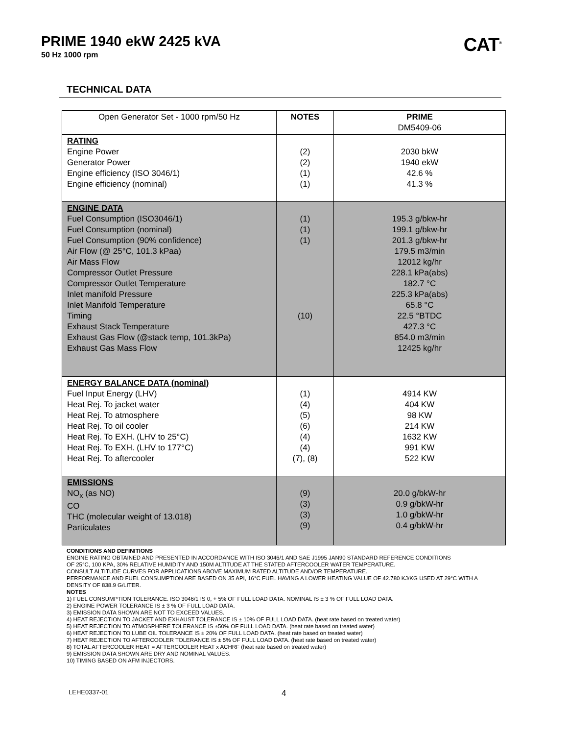PRIME 1940 ekW 2425 kVA
50 Hz 1000 rpm
CAT<sup>®</sup>
TECHNICAL DATA
| Open Generator Set - 1000 rpm/50 Hz | NOTES | PRIME DM5409-06 |
| --- | --- | --- |
| RATING Engine Power Generator Power Engine efficiency (ISO 3046/1) Engine efficiency (nominal) | (2) (2) (1) (1) | 2030 bkW 1940 ekW 42.6 % 41.3 % |
| ENGINE DATA Fuel Consumption (ISO3046/1) Fuel Consumption (nominal) Fuel Consumption (90% confidence) Air Flow (@ 25°C, 101.3 kPaa) Air Mass Flow Compressor Outlet Pressure Compressor Outlet Temperature Inlet manifold Pressure Inlet Manifold Temperature Timing Exhaust Stack Temperature Exhaust Gas Flow (@stack temp, 101.3kPa) Exhaust Gas Mass Flow | (1) (1) (1) (10) | 195.3 g/bkw-hr 199.1 g/bkw-hr 201.3 g/bkw-hr 179.5 m3/min 12012 kg/hr 228.1 kPa(abs) 182.7 °C 225.3 kPa(abs) 65.8 °C 22.5 °BTDC 427.3 °C 854.0 m3/min 12425 kg/hr |
| ENERGY BALANCE DATA (nominal) Fuel Input Energy (LHV) Heat Rej. To jacket water Heat Rej. To atmosphere Heat Rej. To oil cooler Heat Rej. To EXH. (LHV to 25°C) Heat Rej. To EXH. (LHV to 177°C) Heat Rej. To aftercooler | (1) (4) (5) (6) (4) (4) (7), (8) | 4914 KW 404 KW 98 KW 214 KW 1632 KW 991 KW 522 KW |
| EMISSIONS NO<sub>x</sub> (as NO) CO THC (molecular weight of 13.018) Particulates | (9) (3) (3) (9) | 20.0 g/bkW-hr 0.9 g/bkW-hr 1.0 g/bkW-hr 0.4 g/bkW-hr |
CONDITIONS AND DEFINITIONS
ENGINE RATING OBTAINED AND PRESENTED IN ACCORDANCE WITH ISO 3046/1 AND SAE J1995 JAN90 STANDARD REFERENCE CONDITIONS
OF 25°C, 100 KPA, 30% RELATIVE HUMIDITY AND 150M ALTITUDE AT THE STATED AFTERCOOLER WATER TEMPERATURE.
CONSULT ALTITUDE CURVES FOR APPLICATIONS ABOVE MAXIMUM RATED ALTITUDE AND/OR TEMPERATURE.
PERFORMANCE AND FUEL CONSUMPTION ARE BASED ON 35 API, 16°C FUEL HAVING A LOWER HEATING VALUE OF 42.780 KJ/KG USED AT 29°C WITH A DENSITY OF 838.9 G/LITER.
NOTES
1) FUEL CONSUMPTION TOLERANCE. ISO 3046/1 IS 0, + 5% OF FULL LOAD DATA. NOMINAL IS ± 3 % OF FULL LOAD DATA.
2) ENGINE POWER TOLERANCE IS ± 3 % OF FULL LOAD DATA.
3) EMISSION DATA SHOWN ARE NOT TO EXCEED VALUES.
4) HEAT REJECTION TO JACKET AND EXHAUST TOLERANCE IS ± 10% OF FULL LOAD DATA. (heat rate based on treated water)
5) HEAT REJECTION TO ATMOSPHERE TOLERANCE IS ±50% OF FULL LOAD DATA. (heat rate based on treated water)
6) HEAT REJECTION TO LUBE OIL TOLERANCE IS ± 20% OF FULL LOAD DATA. (heat rate based on treated water)
7) HEAT REJECTION TO AFTERCOOLER TOLERANCE IS ± 5% OF FULL LOAD DATA. (heat rate based on treated water)
8) TOTAL AFTERCOOLER HEAT = AFTERCOOLER HEAT x ACHRF (heat rate based on treated water)
9) EMISSION DATA SHOWN ARE DRY AND NOMINAL VALUES.
10) TIMING BASED ON AFM INJECTORS.
LEHE0337-01 4